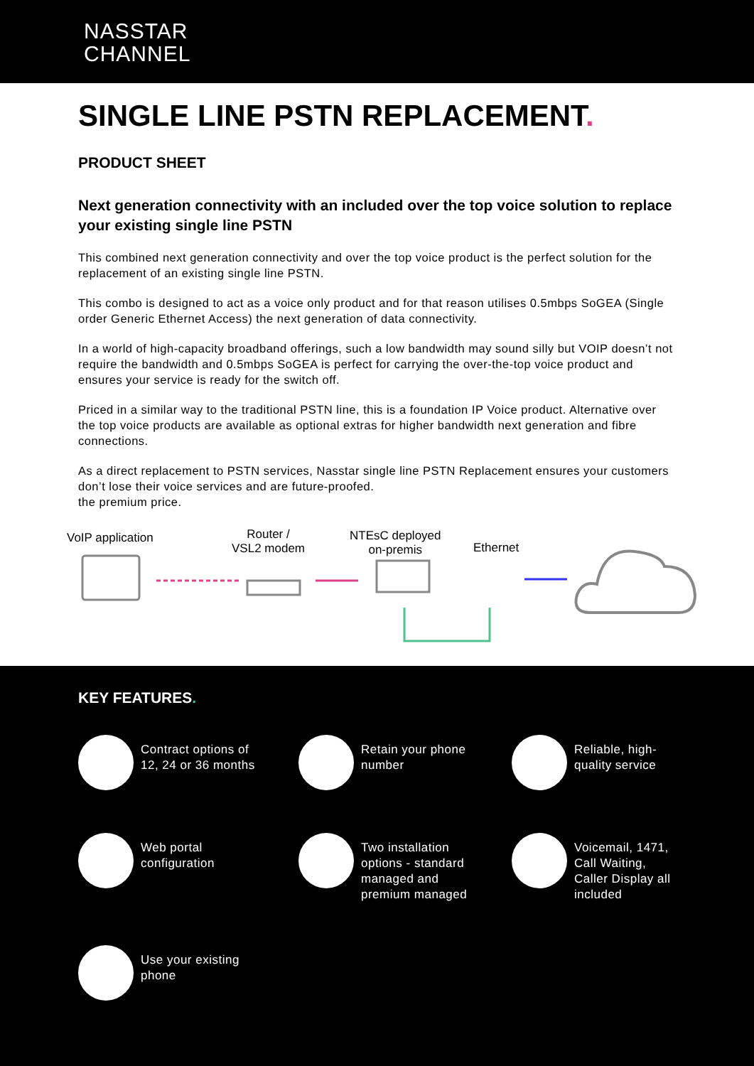NASSTAR
CHANNEL
SINGLE LINE PSTN REPLACEMENT.
PRODUCT SHEET
Next generation connectivity with an included over the top voice solution to replace your existing single line PSTN
This combined next generation connectivity and over the top voice product is the perfect solution for the replacement of an existing single line PSTN.
This combo is designed to act as a voice only product and for that reason utilises 0.5mbps SoGEA (Single order Generic Ethernet Access) the next generation of data connectivity.
In a world of high-capacity broadband offerings, such a low bandwidth may sound silly but VOIP doesn’t not require the bandwidth and 0.5mbps SoGEA is perfect for carrying the over-the-top voice product and ensures your service is ready for the switch off.
Priced in a similar way to the traditional PSTN line, this is a foundation IP Voice product. Alternative over the top voice products are available as optional extras for higher bandwidth next generation and fibre connections.
As a direct replacement to PSTN services, Nasstar single line PSTN Replacement ensures your customers don’t lose their voice services and are future-proofed.
the premium price.
VoIP application
Router /
VSL2 modem
NTEsC deployed
on-premis
Ethernet
KEY FEATURES.
Contract options of
12, 24 or 36 months
Retain your phone
number
Reliable, high-
quality service
Web portal
configuration
Two installation
options - standard
managed and
premium managed
Voicemail, 1471,
Call Waiting,
Caller Display all
included
Use your existing
phone